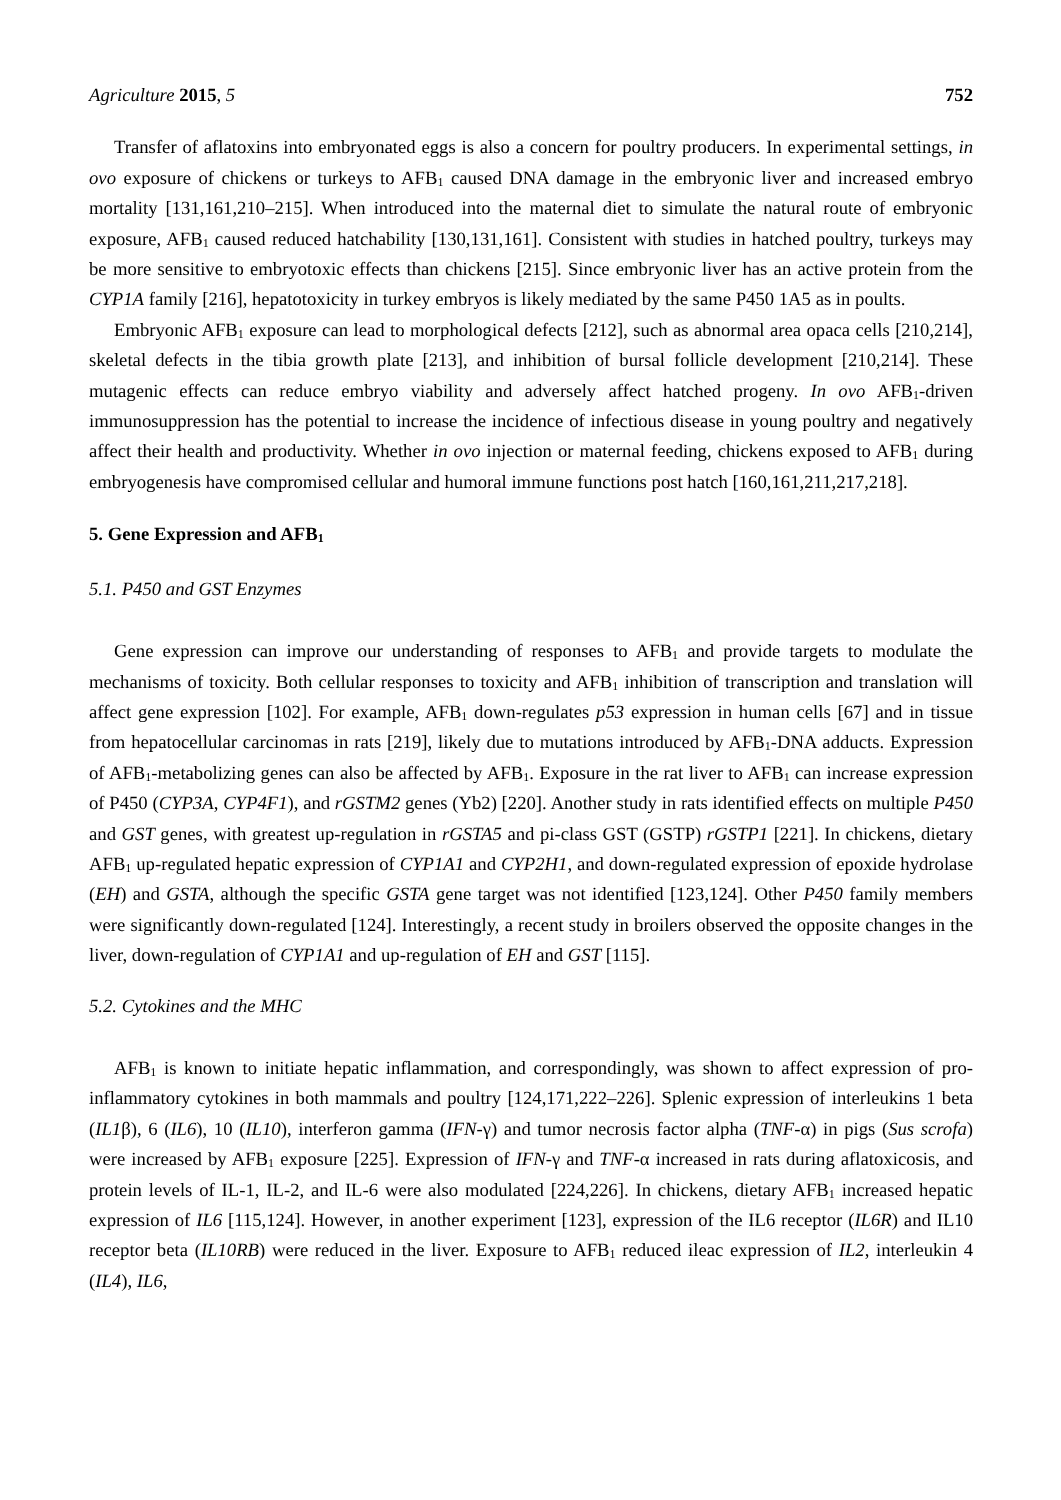Agriculture 2015, 5 752
Transfer of aflatoxins into embryonated eggs is also a concern for poultry producers. In experimental settings, in ovo exposure of chickens or turkeys to AFB<sub>1</sub> caused DNA damage in the embryonic liver and increased embryo mortality [131,161,210–215]. When introduced into the maternal diet to simulate the natural route of embryonic exposure, AFB<sub>1</sub> caused reduced hatchability [130,131,161]. Consistent with studies in hatched poultry, turkeys may be more sensitive to embryotoxic effects than chickens [215]. Since embryonic liver has an active protein from the CYP1A family [216], hepatotoxicity in turkey embryos is likely mediated by the same P450 1A5 as in poults.
Embryonic AFB<sub>1</sub> exposure can lead to morphological defects [212], such as abnormal area opaca cells [210,214], skeletal defects in the tibia growth plate [213], and inhibition of bursal follicle development [210,214]. These mutagenic effects can reduce embryo viability and adversely affect hatched progeny. In ovo AFB<sub>1</sub>-driven immunosuppression has the potential to increase the incidence of infectious disease in young poultry and negatively affect their health and productivity. Whether in ovo injection or maternal feeding, chickens exposed to AFB<sub>1</sub> during embryogenesis have compromised cellular and humoral immune functions post hatch [160,161,211,217,218].
5. Gene Expression and AFB<sub>1</sub>
5.1. P450 and GST Enzymes
Gene expression can improve our understanding of responses to AFB<sub>1</sub> and provide targets to modulate the mechanisms of toxicity. Both cellular responses to toxicity and AFB<sub>1</sub> inhibition of transcription and translation will affect gene expression [102]. For example, AFB<sub>1</sub> down-regulates p53 expression in human cells [67] and in tissue from hepatocellular carcinomas in rats [219], likely due to mutations introduced by AFB<sub>1</sub>-DNA adducts. Expression of AFB<sub>1</sub>-metabolizing genes can also be affected by AFB<sub>1</sub>. Exposure in the rat liver to AFB<sub>1</sub> can increase expression of P450 (CYP3A, CYP4F1), and rGSTM2 genes (Yb2) [220]. Another study in rats identified effects on multiple P450 and GST genes, with greatest up-regulation in rGSTA5 and pi-class GST (GSTP) rGSTP1 [221]. In chickens, dietary AFB<sub>1</sub> up-regulated hepatic expression of CYP1A1 and CYP2H1, and down-regulated expression of epoxide hydrolase (EH) and GSTA, although the specific GSTA gene target was not identified [123,124]. Other P450 family members were significantly down-regulated [124]. Interestingly, a recent study in broilers observed the opposite changes in the liver, down-regulation of CYP1A1 and up-regulation of EH and GST [115].
5.2. Cytokines and the MHC
AFB<sub>1</sub> is known to initiate hepatic inflammation, and correspondingly, was shown to affect expression of pro-inflammatory cytokines in both mammals and poultry [124,171,222–226]. Splenic expression of interleukins 1 beta (IL1β), 6 (IL6), 10 (IL10), interferon gamma (IFN-γ) and tumor necrosis factor alpha (TNF-α) in pigs (Sus scrofa) were increased by AFB<sub>1</sub> exposure [225]. Expression of IFN-γ and TNF-α increased in rats during aflatoxicosis, and protein levels of IL-1, IL-2, and IL-6 were also modulated [224,226]. In chickens, dietary AFB<sub>1</sub> increased hepatic expression of IL6 [115,124]. However, in another experiment [123], expression of the IL6 receptor (IL6R) and IL10 receptor beta (IL10RB) were reduced in the liver. Exposure to AFB<sub>1</sub> reduced ileac expression of IL2, interleukin 4 (IL4), IL6,